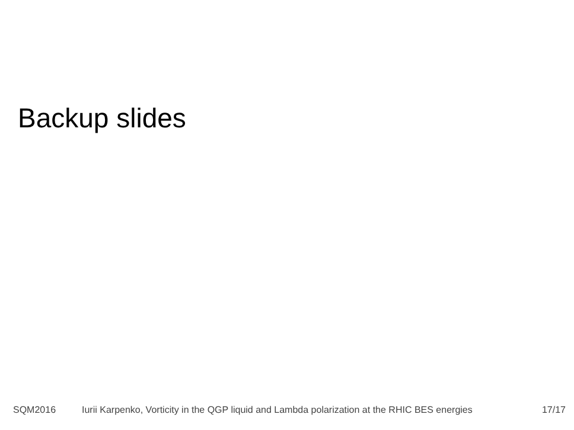Backup slides
SQM2016 Iurii Karpenko, Vorticity in the QGP liquid and Lambda polarization at the RHIC BES energies 17/17